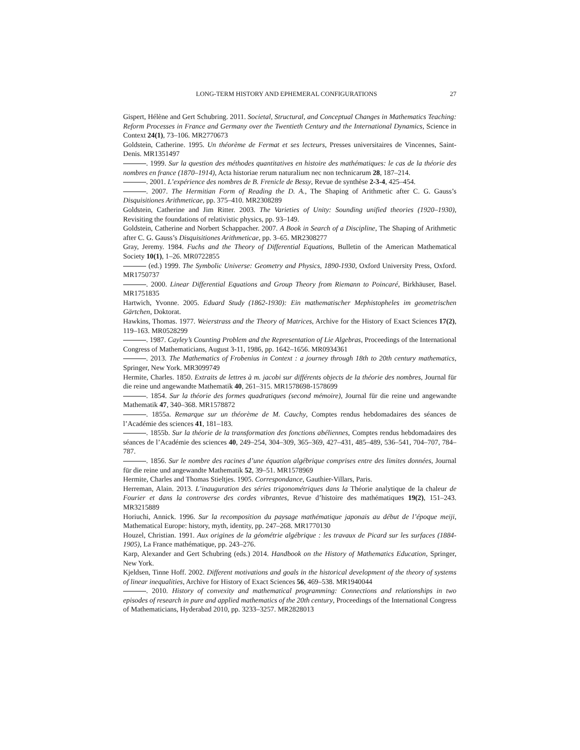LONG-TERM HISTORY AND EPHEMERAL CONFIGURATIONS 27
Gispert, Hélène and Gert Schubring. 2011. Societal, Structural, and Conceptual Changes in Mathematics Teaching: Reform Processes in France and Germany over the Twentieth Century and the International Dynamics, Science in Context 24(1), 73–106. MR2770673
Goldstein, Catherine. 1995. Un théorème de Fermat et ses lecteurs, Presses universitaires de Vincennes, Saint-Denis. MR1351497
. 1999. Sur la question des méthodes quantitatives en histoire des mathématiques: le cas de la théorie des nombres en france (1870–1914), Acta historiae rerum naturalium nec non technicarum 28, 187–214.
. 2001. L’expérience des nombres de B. Frenicle de Bessy, Revue de synthèse 2-3-4, 425–454.
. 2007. The Hermitian Form of Reading the D. A., The Shaping of Arithmetic after C. G. Gauss’s Disquisitiones Arithmeticae, pp. 375–410. MR2308289
Goldstein, Catherine and Jim Ritter. 2003. The Varieties of Unity: Sounding unified theories (1920–1930), Revisiting the foundations of relativistic physics, pp. 93–149.
Goldstein, Catherine and Norbert Schappacher. 2007. A Book in Search of a Discipline, The Shaping of Arithmetic after C. G. Gauss’s Disquisitiones Arithmeticae, pp. 3–65. MR2308277
Gray, Jeremy. 1984. Fuchs and the Theory of Differential Equations, Bulletin of the American Mathematical Society 10(1), 1–26. MR0722855
(ed.) 1999. The Symbolic Universe: Geometry and Physics, 1890-1930, Oxford University Press, Oxford. MR1750737
. 2000. Linear Differential Equations and Group Theory from Riemann to Poincaré, Birkhäuser, Basel. MR1751835
Hartwich, Yvonne. 2005. Eduard Study (1862-1930): Ein mathematischer Mephistopheles im geometrischen Gärtchen, Doktorat.
Hawkins, Thomas. 1977. Weierstrass and the Theory of Matrices, Archive for the History of Exact Sciences 17(2), 119–163. MR0528299
. 1987. Cayley’s Counting Problem and the Representation of Lie Algebras, Proceedings of the International Congress of Mathematicians, August 3-11, 1986, pp. 1642–1656. MR0934361
. 2013. The Mathematics of Frobenius in Context : a journey through 18th to 20th century mathematics, Springer, New York. MR3099749
Hermite, Charles. 1850. Extraits de lettres à m. jacobi sur différents objects de la théorie des nombres, Journal für die reine und angewandte Mathematik 40, 261–315. MR1578698-1578699
. 1854. Sur la théorie des formes quadratiques (second mémoire), Journal für die reine und angewandte Mathematik 47, 340–368. MR1578872
. 1855a. Remarque sur un théorème de M. Cauchy, Comptes rendus hebdomadaires des séances de l’Académie des sciences 41, 181–183.
. 1855b. Sur la théorie de la transformation des fonctions abéliennes, Comptes rendus hebdomadaires des séances de l’Académie des sciences 40, 249–254, 304–309, 365–369, 427–431, 485–489, 536–541, 704–707, 784–787.
. 1856. Sur le nombre des racines d’une équation algébrique comprises entre des limites données, Journal für die reine und angewandte Mathematik 52, 39–51. MR1578969
Hermite, Charles and Thomas Stieltjes. 1905. Correspondance, Gauthier-Villars, Paris.
Herreman, Alain. 2013. L’inauguration des séries trigonométriques dans la Théorie analytique de la chaleur de Fourier et dans la controverse des cordes vibrantes, Revue d’histoire des mathématiques 19(2), 151–243. MR3215889
Horiuchi, Annick. 1996. Sur la recomposition du paysage mathématique japonais au début de l’époque meiji, Mathematical Europe: history, myth, identity, pp. 247–268. MR1770130
Houzel, Christian. 1991. Aux origines de la géométrie algébrique : les travaux de Picard sur les surfaces (1884-1905), La France mathématique, pp. 243–276.
Karp, Alexander and Gert Schubring (eds.) 2014. Handbook on the History of Mathematics Education, Springer, New York.
Kjeldsen, Tinne Hoff. 2002. Different motivations and goals in the historical development of the theory of systems of linear inequalities, Archive for History of Exact Sciences 56, 469–538. MR1940044
. 2010. History of convexity and mathematical programming: Connections and relationships in two episodes of research in pure and applied mathematics of the 20th century, Proceedings of the International Congress of Mathematicians, Hyderabad 2010, pp. 3233–3257. MR2828013